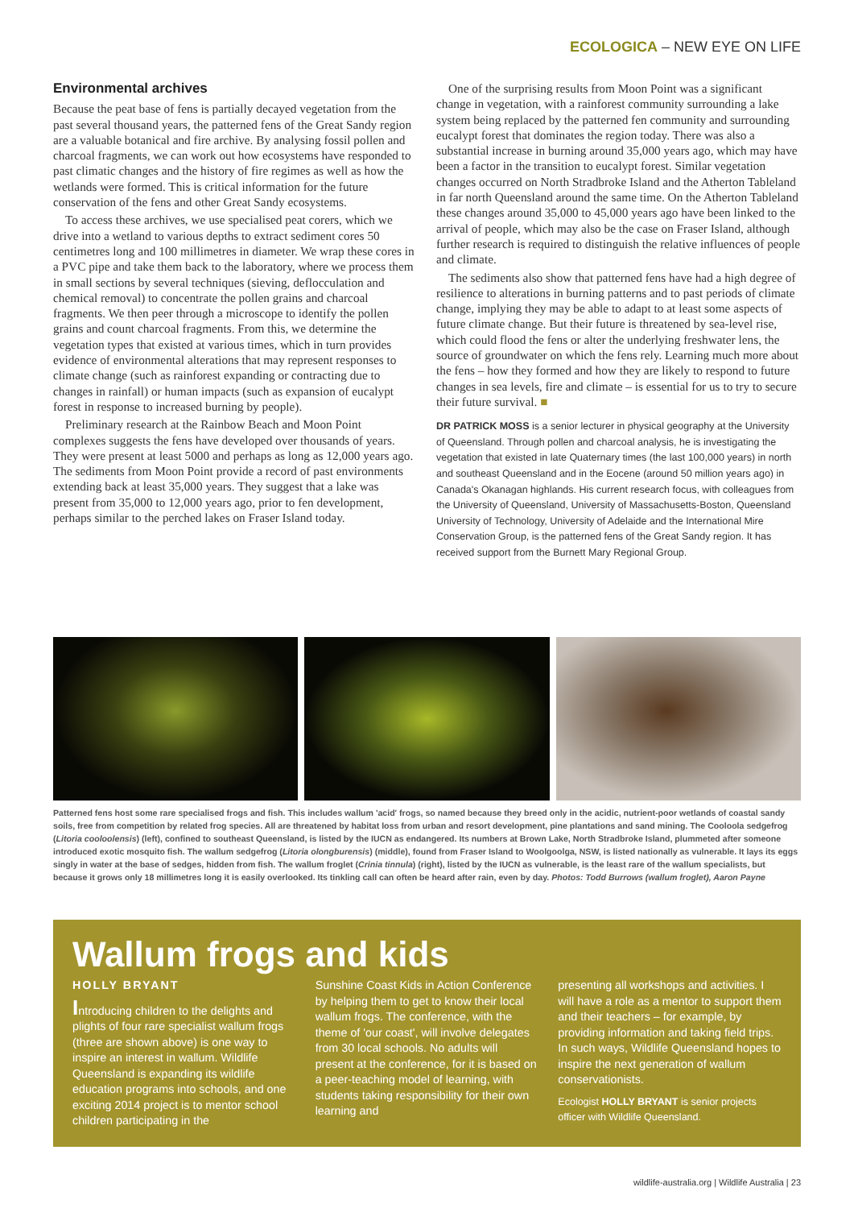ECOLOGICA – NEW EYE ON LIFE
Environmental archives
Because the peat base of fens is partially decayed vegetation from the past several thousand years, the patterned fens of the Great Sandy region are a valuable botanical and fire archive. By analysing fossil pollen and charcoal fragments, we can work out how ecosystems have responded to past climatic changes and the history of fire regimes as well as how the wetlands were formed. This is critical information for the future conservation of the fens and other Great Sandy ecosystems.
To access these archives, we use specialised peat corers, which we drive into a wetland to various depths to extract sediment cores 50 centimetres long and 100 millimetres in diameter. We wrap these cores in a PVC pipe and take them back to the laboratory, where we process them in small sections by several techniques (sieving, deflocculation and chemical removal) to concentrate the pollen grains and charcoal fragments. We then peer through a microscope to identify the pollen grains and count charcoal fragments. From this, we determine the vegetation types that existed at various times, which in turn provides evidence of environmental alterations that may represent responses to climate change (such as rainforest expanding or contracting due to changes in rainfall) or human impacts (such as expansion of eucalypt forest in response to increased burning by people).
Preliminary research at the Rainbow Beach and Moon Point complexes suggests the fens have developed over thousands of years. They were present at least 5000 and perhaps as long as 12,000 years ago. The sediments from Moon Point provide a record of past environments extending back at least 35,000 years. They suggest that a lake was present from 35,000 to 12,000 years ago, prior to fen development, perhaps similar to the perched lakes on Fraser Island today.
One of the surprising results from Moon Point was a significant change in vegetation, with a rainforest community surrounding a lake system being replaced by the patterned fen community and surrounding eucalypt forest that dominates the region today. There was also a substantial increase in burning around 35,000 years ago, which may have been a factor in the transition to eucalypt forest. Similar vegetation changes occurred on North Stradbroke Island and the Atherton Tableland in far north Queensland around the same time. On the Atherton Tableland these changes around 35,000 to 45,000 years ago have been linked to the arrival of people, which may also be the case on Fraser Island, although further research is required to distinguish the relative influences of people and climate.
The sediments also show that patterned fens have had a high degree of resilience to alterations in burning patterns and to past periods of climate change, implying they may be able to adapt to at least some aspects of future climate change. But their future is threatened by sea-level rise, which could flood the fens or alter the underlying freshwater lens, the source of groundwater on which the fens rely. Learning much more about the fens – how they formed and how they are likely to respond to future changes in sea levels, fire and climate – is essential for us to try to secure their future survival. ■
DR PATRICK MOSS is a senior lecturer in physical geography at the University of Queensland. Through pollen and charcoal analysis, he is investigating the vegetation that existed in late Quaternary times (the last 100,000 years) in north and southeast Queensland and in the Eocene (around 50 million years ago) in Canada's Okanagan highlands. His current research focus, with colleagues from the University of Queensland, University of Massachusetts-Boston, Queensland University of Technology, University of Adelaide and the International Mire Conservation Group, is the patterned fens of the Great Sandy region. It has received support from the Burnett Mary Regional Group.
Patterned fens host some rare specialised frogs and fish. This includes wallum 'acid' frogs, so named because they breed only in the acidic, nutrient-poor wetlands of coastal sandy soils, free from competition by related frog species. All are threatened by habitat loss from urban and resort development, pine plantations and sand mining. The Cooloola sedgefrog (Litoria cooloolensis) (left), confined to southeast Queensland, is listed by the IUCN as endangered. Its numbers at Brown Lake, North Stradbroke Island, plummeted after someone introduced exotic mosquito fish. The wallum sedgefrog (Litoria olongburensis) (middle), found from Fraser Island to Woolgoolga, NSW, is listed nationally as vulnerable. It lays its eggs singly in water at the base of sedges, hidden from fish. The wallum froglet (Crinia tinnula) (right), listed by the IUCN as vulnerable, is the least rare of the wallum specialists, but because it grows only 18 millimetres long it is easily overlooked. Its tinkling call can often be heard after rain, even by day. Photos: Todd Burrows (wallum froglet), Aaron Payne
Wallum frogs and kids
HOLLY BRYANT
Introducing children to the delights and plights of four rare specialist wallum frogs (three are shown above) is one way to inspire an interest in wallum. Wildlife Queensland is expanding its wildlife education programs into schools, and one exciting 2014 project is to mentor school children participating in the
Sunshine Coast Kids in Action Conference by helping them to get to know their local wallum frogs. The conference, with the theme of 'our coast', will involve delegates from 30 local schools. No adults will present at the conference, for it is based on a peer-teaching model of learning, with students taking responsibility for their own learning and
presenting all workshops and activities. I will have a role as a mentor to support them and their teachers – for example, by providing information and taking field trips. In such ways, Wildlife Queensland hopes to inspire the next generation of wallum conservationists.
Ecologist HOLLY BRYANT is senior projects officer with Wildlife Queensland.
wildlife-australia.org | Wildlife Australia | 23